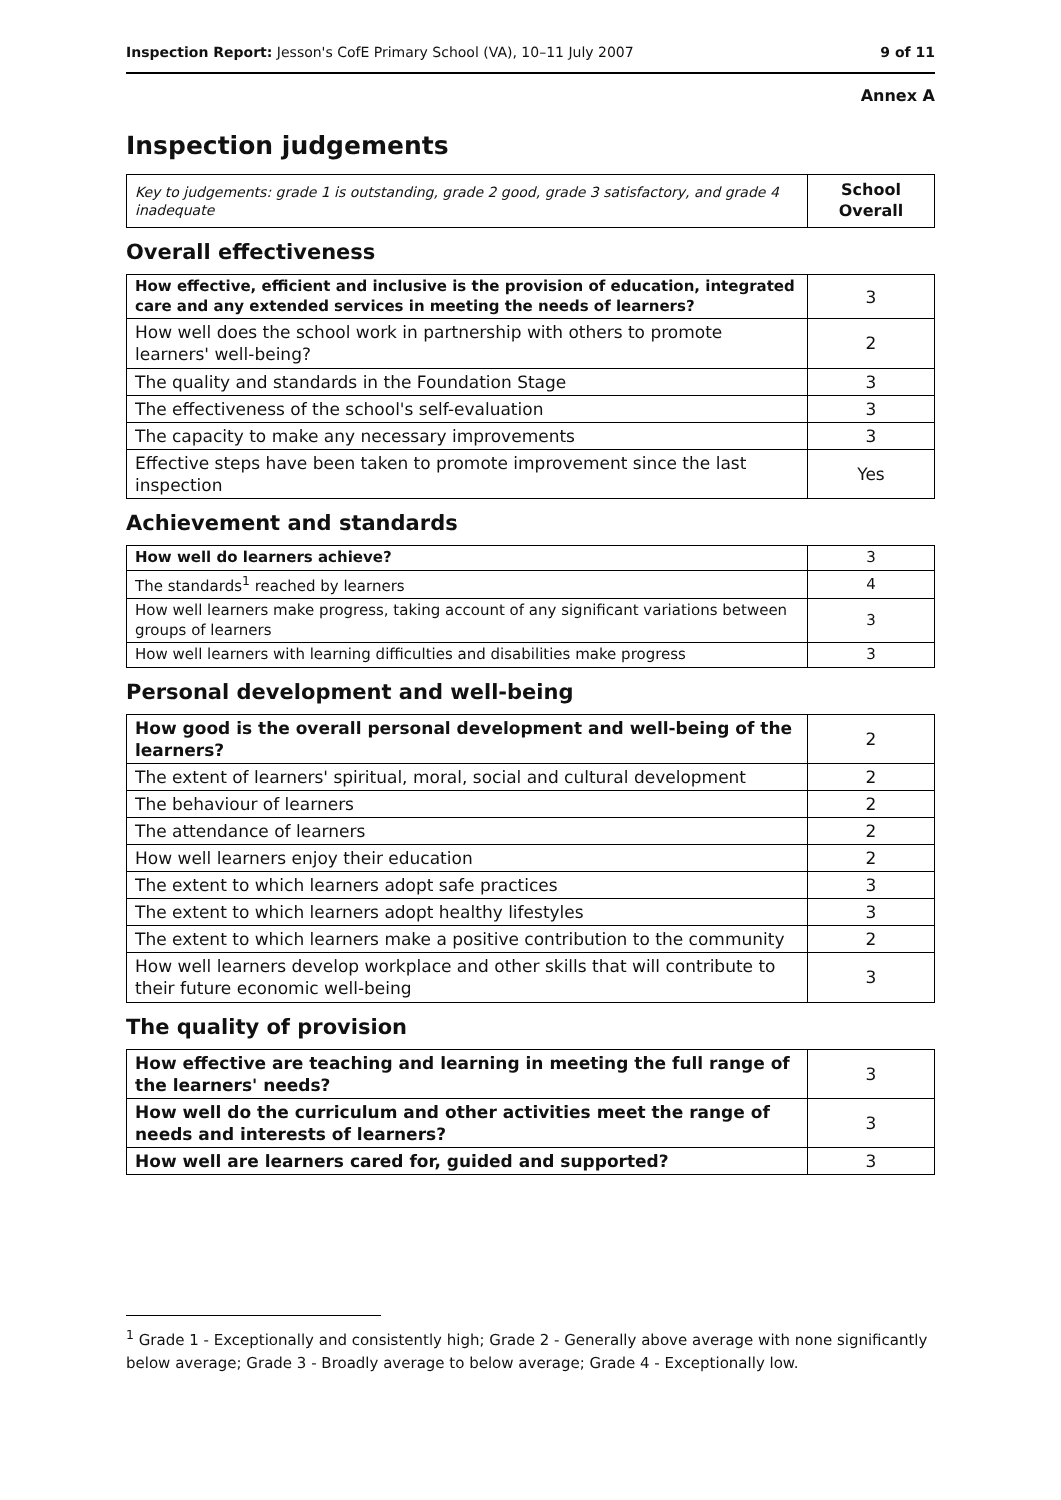Inspection Report: Jesson's CofE Primary School (VA), 10–11 July 2007 9 of 11
Annex A
Inspection judgements
| Key to judgements: grade 1 is outstanding, grade 2 good, grade 3 satisfactory, and grade 4 inadequate | School Overall |
Overall effectiveness
| How effective, efficient and inclusive is the provision of education, integrated care and any extended services in meeting the needs of learners? | 3 |
| How well does the school work in partnership with others to promote learners' well-being? | 2 |
| The quality and standards in the Foundation Stage | 3 |
| The effectiveness of the school's self-evaluation | 3 |
| The capacity to make any necessary improvements | 3 |
| Effective steps have been taken to promote improvement since the last inspection | Yes |
Achievement and standards
| How well do learners achieve? | 3 |
| The standards<sup>1</sup> reached by learners | 4 |
| How well learners make progress, taking account of any significant variations between groups of learners | 3 |
| How well learners with learning difficulties and disabilities make progress | 3 |
Personal development and well-being
| How good is the overall personal development and well-being of the learners? | 2 |
| The extent of learners' spiritual, moral, social and cultural development | 2 |
| The behaviour of learners | 2 |
| The attendance of learners | 2 |
| How well learners enjoy their education | 2 |
| The extent to which learners adopt safe practices | 3 |
| The extent to which learners adopt healthy lifestyles | 3 |
| The extent to which learners make a positive contribution to the community | 2 |
| How well learners develop workplace and other skills that will contribute to their future economic well-being | 3 |
The quality of provision
| How effective are teaching and learning in meeting the full range of the learners' needs? | 3 |
| How well do the curriculum and other activities meet the range of needs and interests of learners? | 3 |
| How well are learners cared for, guided and supported? | 3 |
<sup>1</sup> Grade 1 - Exceptionally and consistently high; Grade 2 - Generally above average with none significantly below average; Grade 3 - Broadly average to below average; Grade 4 - Exceptionally low.